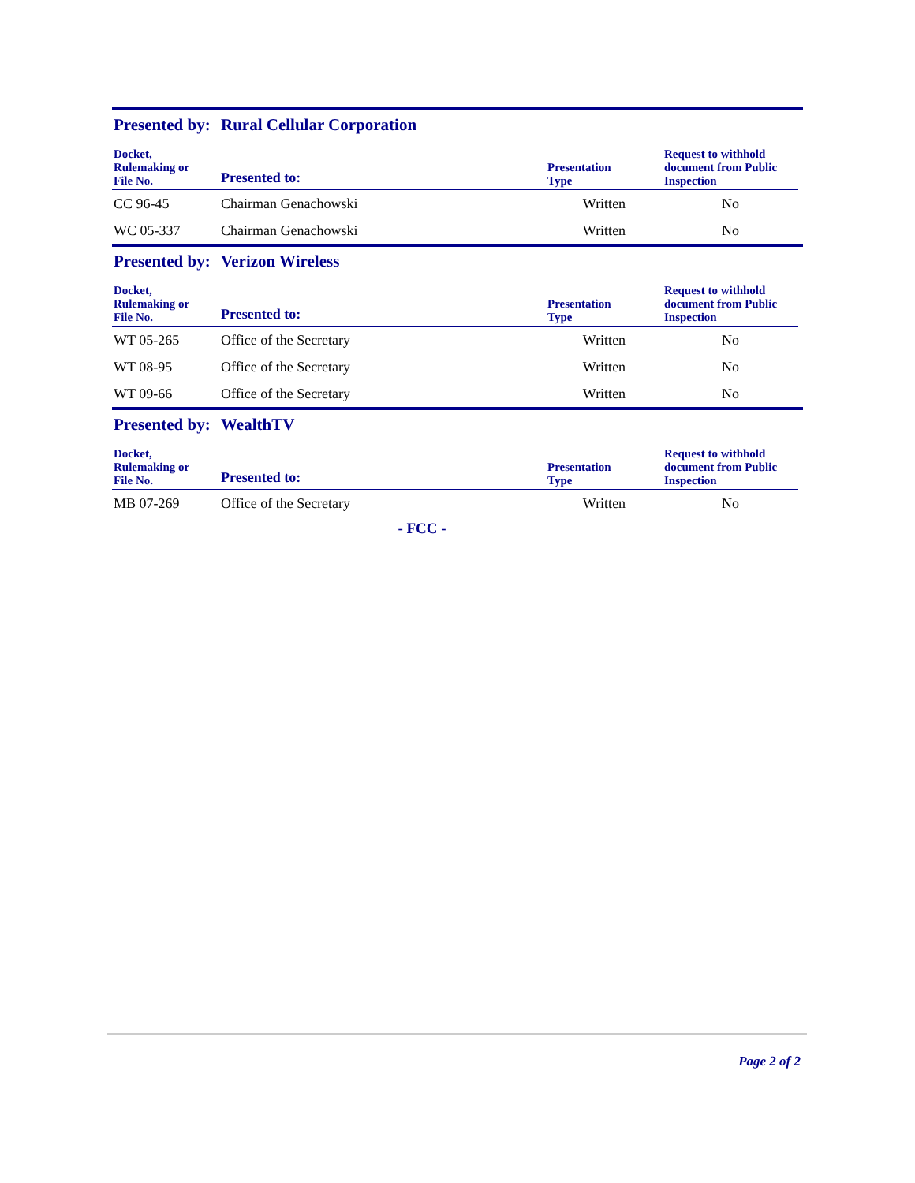Presented by: Rural Cellular Corporation
| Docket, Rulemaking or File No. | Presented to: | Presentation Type | Request to withhold document from Public Inspection |
| --- | --- | --- | --- |
| CC 96-45 | Chairman Genachowski | Written | No |
| WC 05-337 | Chairman Genachowski | Written | No |
Presented by: Verizon Wireless
| Docket, Rulemaking or File No. | Presented to: | Presentation Type | Request to withhold document from Public Inspection |
| --- | --- | --- | --- |
| WT 05-265 | Office of the Secretary | Written | No |
| WT 08-95 | Office of the Secretary | Written | No |
| WT 09-66 | Office of the Secretary | Written | No |
Presented by: WealthTV
| Docket, Rulemaking or File No. | Presented to: | Presentation Type | Request to withhold document from Public Inspection |
| --- | --- | --- | --- |
| MB 07-269 | Office of the Secretary | Written | No |
- FCC -
Page 2 of 2